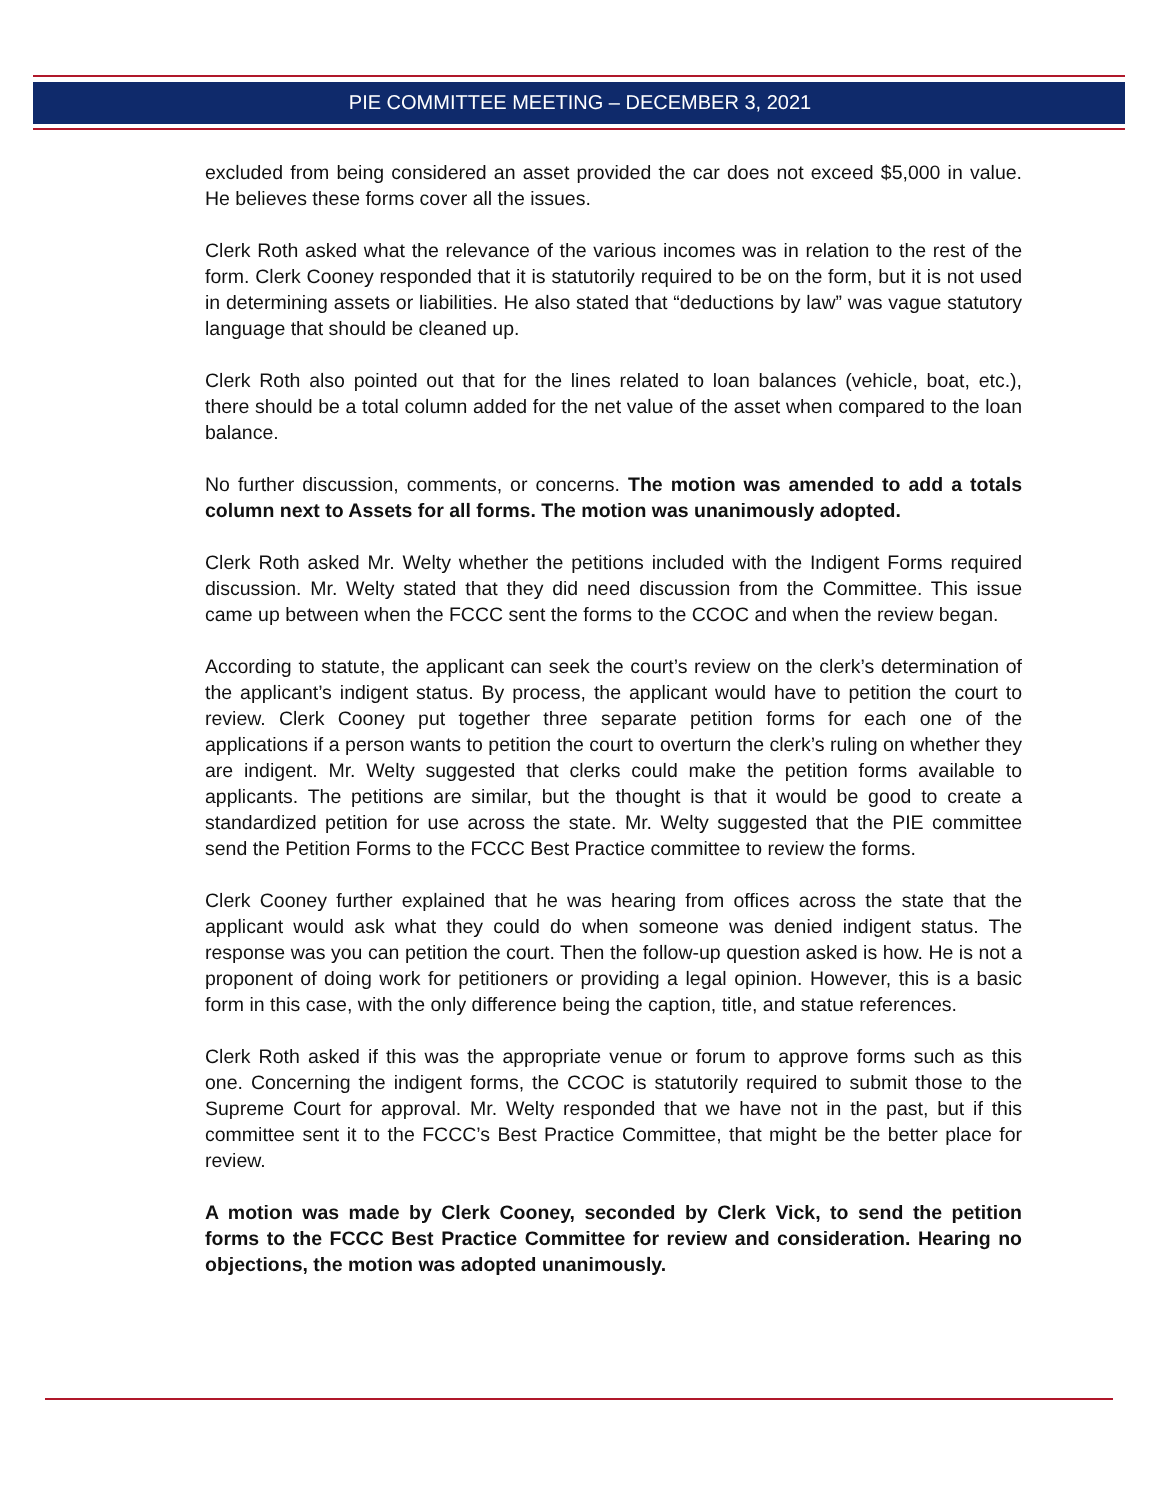PIE COMMITTEE MEETING – DECEMBER 3, 2021
excluded from being considered an asset provided the car does not exceed $5,000 in value. He believes these forms cover all the issues.
Clerk Roth asked what the relevance of the various incomes was in relation to the rest of the form. Clerk Cooney responded that it is statutorily required to be on the form, but it is not used in determining assets or liabilities. He also stated that “deductions by law” was vague statutory language that should be cleaned up.
Clerk Roth also pointed out that for the lines related to loan balances (vehicle, boat, etc.), there should be a total column added for the net value of the asset when compared to the loan balance.
No further discussion, comments, or concerns. The motion was amended to add a totals column next to Assets for all forms. The motion was unanimously adopted.
Clerk Roth asked Mr. Welty whether the petitions included with the Indigent Forms required discussion. Mr. Welty stated that they did need discussion from the Committee. This issue came up between when the FCCC sent the forms to the CCOC and when the review began.
According to statute, the applicant can seek the court’s review on the clerk’s determination of the applicant’s indigent status. By process, the applicant would have to petition the court to review. Clerk Cooney put together three separate petition forms for each one of the applications if a person wants to petition the court to overturn the clerk’s ruling on whether they are indigent. Mr. Welty suggested that clerks could make the petition forms available to applicants. The petitions are similar, but the thought is that it would be good to create a standardized petition for use across the state. Mr. Welty suggested that the PIE committee send the Petition Forms to the FCCC Best Practice committee to review the forms.
Clerk Cooney further explained that he was hearing from offices across the state that the applicant would ask what they could do when someone was denied indigent status. The response was you can petition the court. Then the follow-up question asked is how. He is not a proponent of doing work for petitioners or providing a legal opinion. However, this is a basic form in this case, with the only difference being the caption, title, and statue references.
Clerk Roth asked if this was the appropriate venue or forum to approve forms such as this one. Concerning the indigent forms, the CCOC is statutorily required to submit those to the Supreme Court for approval. Mr. Welty responded that we have not in the past, but if this committee sent it to the FCCC’s Best Practice Committee, that might be the better place for review.
A motion was made by Clerk Cooney, seconded by Clerk Vick, to send the petition forms to the FCCC Best Practice Committee for review and consideration. Hearing no objections, the motion was adopted unanimously.